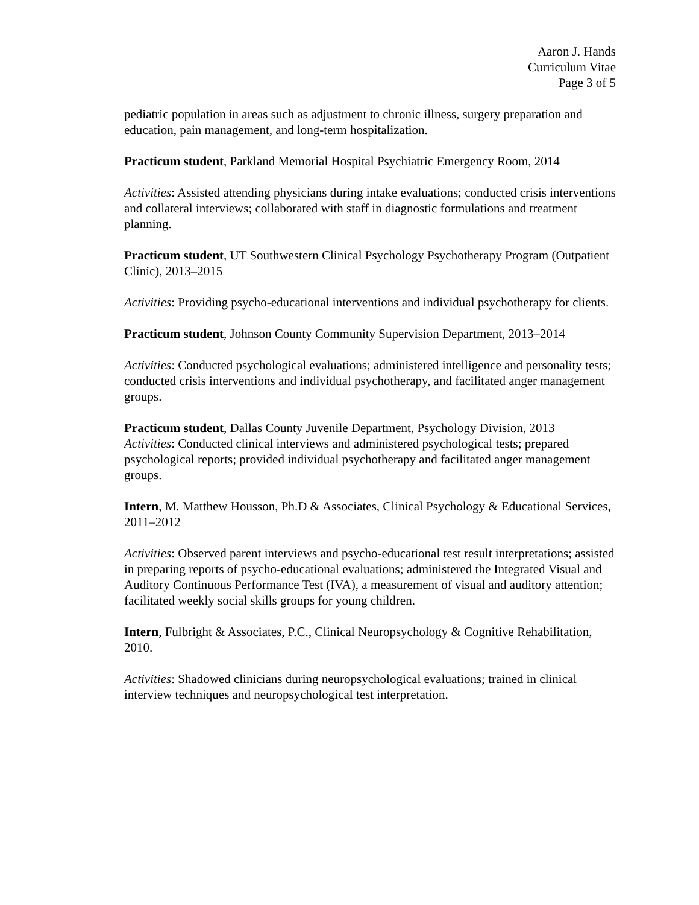Aaron J. Hands
Curriculum Vitae
Page 3 of 5
pediatric population in areas such as adjustment to chronic illness, surgery preparation and education, pain management, and long-term hospitalization.
Practicum student, Parkland Memorial Hospital Psychiatric Emergency Room, 2014
Activities: Assisted attending physicians during intake evaluations; conducted crisis interventions and collateral interviews; collaborated with staff in diagnostic formulations and treatment planning.
Practicum student, UT Southwestern Clinical Psychology Psychotherapy Program (Outpatient Clinic), 2013–2015
Activities: Providing psycho-educational interventions and individual psychotherapy for clients.
Practicum student, Johnson County Community Supervision Department, 2013–2014
Activities: Conducted psychological evaluations; administered intelligence and personality tests; conducted crisis interventions and individual psychotherapy, and facilitated anger management groups.
Practicum student, Dallas County Juvenile Department, Psychology Division, 2013
Activities: Conducted clinical interviews and administered psychological tests; prepared psychological reports; provided individual psychotherapy and facilitated anger management groups.
Intern, M. Matthew Housson, Ph.D & Associates, Clinical Psychology & Educational Services, 2011–2012
Activities: Observed parent interviews and psycho-educational test result interpretations; assisted in preparing reports of psycho-educational evaluations; administered the Integrated Visual and Auditory Continuous Performance Test (IVA), a measurement of visual and auditory attention; facilitated weekly social skills groups for young children.
Intern, Fulbright & Associates, P.C., Clinical Neuropsychology & Cognitive Rehabilitation, 2010.
Activities: Shadowed clinicians during neuropsychological evaluations; trained in clinical interview techniques and neuropsychological test interpretation.